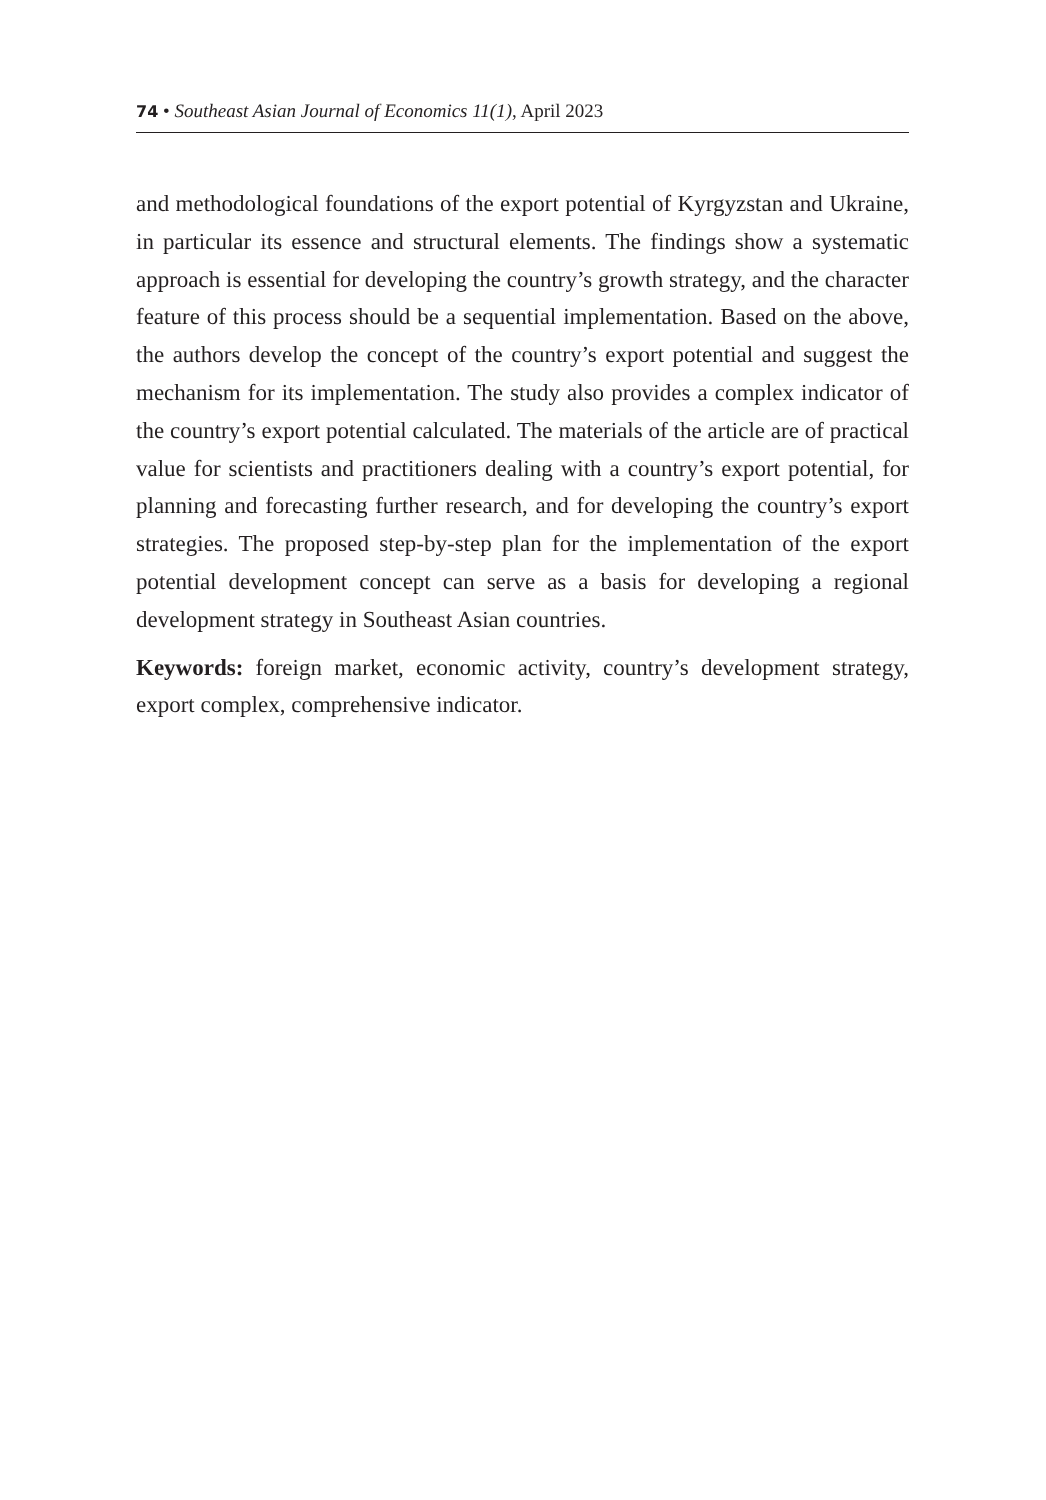74 • Southeast Asian Journal of Economics 11(1), April 2023
and methodological foundations of the export potential of Kyrgyzstan and Ukraine, in particular its essence and structural elements. The findings show a systematic approach is essential for developing the country’s growth strategy, and the character feature of this process should be a sequential implementation. Based on the above, the authors develop the concept of the country’s export potential and suggest the mechanism for its implementation. The study also provides a complex indicator of the country’s export potential calculated. The materials of the article are of practical value for scientists and practitioners dealing with a country’s export potential, for planning and forecasting further research, and for developing the country’s export strategies. The proposed step-by-step plan for the implementation of the export potential development concept can serve as a basis for developing a regional development strategy in Southeast Asian countries.
Keywords: foreign market, economic activity, country’s development strategy, export complex, comprehensive indicator.